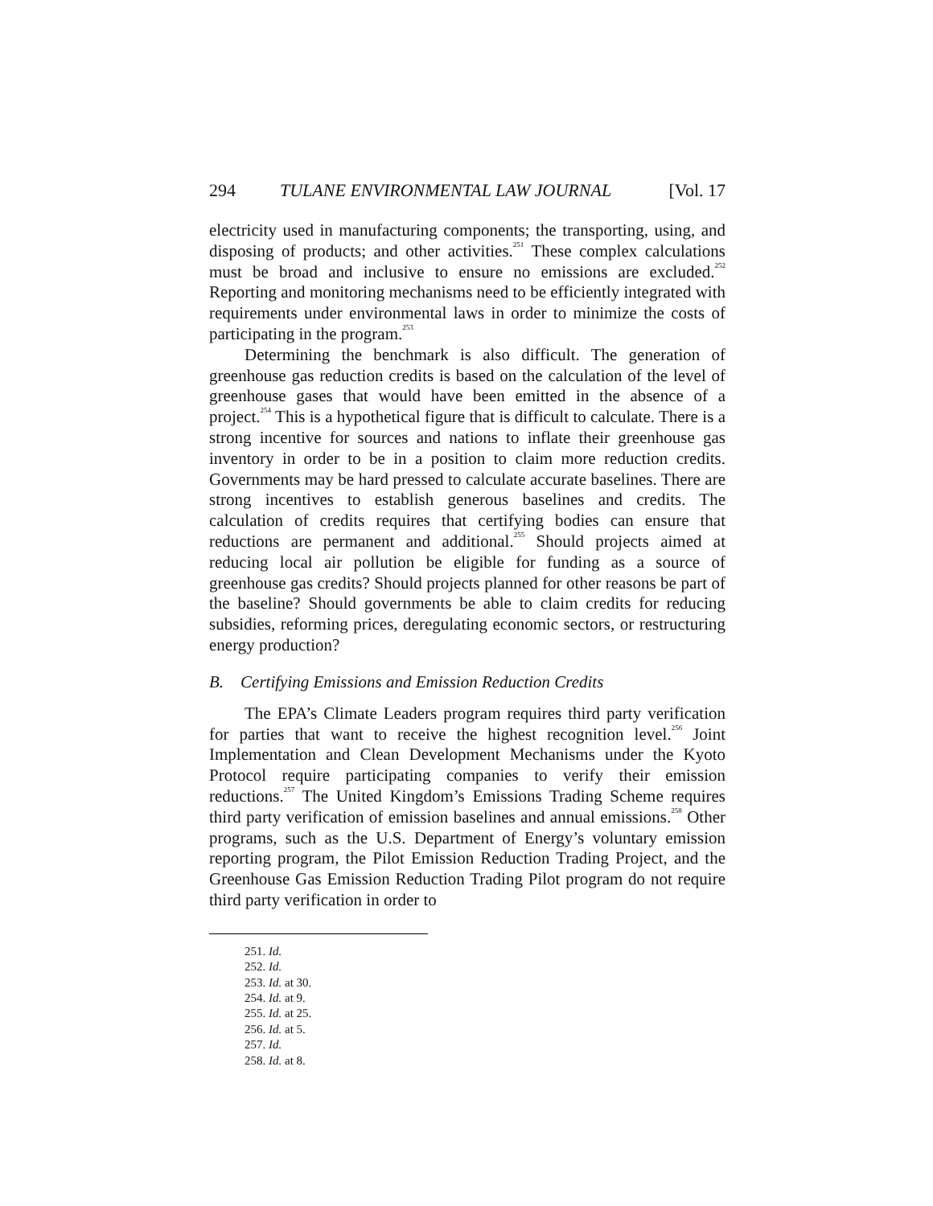294 TULANE ENVIRONMENTAL LAW JOURNAL [Vol. 17
electricity used in manufacturing components; the transporting, using, and disposing of products; and other activities.<sup>251</sup> These complex calculations must be broad and inclusive to ensure no emissions are excluded.<sup>252</sup> Reporting and monitoring mechanisms need to be efficiently integrated with requirements under environmental laws in order to minimize the costs of participating in the program.<sup>253</sup>
Determining the benchmark is also difficult. The generation of greenhouse gas reduction credits is based on the calculation of the level of greenhouse gases that would have been emitted in the absence of a project.<sup>254</sup> This is a hypothetical figure that is difficult to calculate. There is a strong incentive for sources and nations to inflate their greenhouse gas inventory in order to be in a position to claim more reduction credits. Governments may be hard pressed to calculate accurate baselines. There are strong incentives to establish generous baselines and credits. The calculation of credits requires that certifying bodies can ensure that reductions are permanent and additional.<sup>255</sup> Should projects aimed at reducing local air pollution be eligible for funding as a source of greenhouse gas credits? Should projects planned for other reasons be part of the baseline? Should governments be able to claim credits for reducing subsidies, reforming prices, deregulating economic sectors, or restructuring energy production?
B. Certifying Emissions and Emission Reduction Credits
The EPA’s Climate Leaders program requires third party verification for parties that want to receive the highest recognition level.<sup>256</sup> Joint Implementation and Clean Development Mechanisms under the Kyoto Protocol require participating companies to verify their emission reductions.<sup>257</sup> The United Kingdom’s Emissions Trading Scheme requires third party verification of emission baselines and annual emissions.<sup>258</sup> Other programs, such as the U.S. Department of Energy’s voluntary emission reporting program, the Pilot Emission Reduction Trading Project, and the Greenhouse Gas Emission Reduction Trading Pilot program do not require third party verification in order to
251. Id.
252. Id.
253. Id. at 30.
254. Id. at 9.
255. Id. at 25.
256. Id. at 5.
257. Id.
258. Id. at 8.